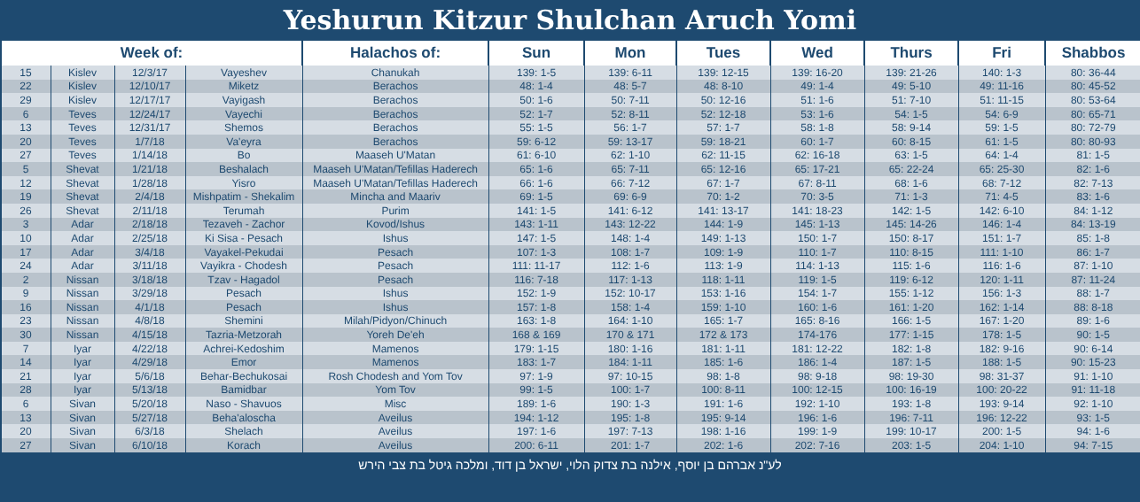Yeshurun Kitzur Shulchan Aruch Yomi
| Week of: | | | | Halachos of: | Sun | Mon | Tues | Wed | Thurs | Fri | Shabbos |
| --- | --- | --- | --- | --- | --- | --- | --- | --- | --- | --- | --- |
| 15 | Kislev | 12/3/17 | Vayeshev | Chanukah | 139: 1-5 | 139: 6-11 | 139: 12-15 | 139: 16-20 | 139: 21-26 | 140: 1-3 | 80: 36-44 |
| 22 | Kislev | 12/10/17 | Miketz | Berachos | 48: 1-4 | 48: 5-7 | 48: 8-10 | 49: 1-4 | 49: 5-10 | 49: 11-16 | 80: 45-52 |
| 29 | Kislev | 12/17/17 | Vayigash | Berachos | 50: 1-6 | 50: 7-11 | 50: 12-16 | 51: 1-6 | 51: 7-10 | 51: 11-15 | 80: 53-64 |
| 6 | Teves | 12/24/17 | Vayechi | Berachos | 52: 1-7 | 52: 8-11 | 52: 12-18 | 53: 1-6 | 54: 1-5 | 54: 6-9 | 80: 65-71 |
| 13 | Teves | 12/31/17 | Shemos | Berachos | 55: 1-5 | 56: 1-7 | 57: 1-7 | 58: 1-8 | 58: 9-14 | 59: 1-5 | 80: 72-79 |
| 20 | Teves | 1/7/18 | Va'eyra | Berachos | 59: 6-12 | 59: 13-17 | 59: 18-21 | 60: 1-7 | 60: 8-15 | 61: 1-5 | 80: 80-93 |
| 27 | Teves | 1/14/18 | Bo | Maaseh U'Matan | 61: 6-10 | 62: 1-10 | 62: 11-15 | 62: 16-18 | 63: 1-5 | 64: 1-4 | 81: 1-5 |
| 5 | Shevat | 1/21/18 | Beshalach | Maaseh U'Matan/Tefillas Haderech | 65: 1-6 | 65: 7-11 | 65: 12-16 | 65: 17-21 | 65: 22-24 | 65: 25-30 | 82: 1-6 |
| 12 | Shevat | 1/28/18 | Yisro | Maaseh U'Matan/Tefillas Haderech | 66: 1-6 | 66: 7-12 | 67: 1-7 | 67: 8-11 | 68: 1-6 | 68: 7-12 | 82: 7-13 |
| 19 | Shevat | 2/4/18 | Mishpatim - Shekalim | Mincha and Maariv | 69: 1-5 | 69: 6-9 | 70: 1-2 | 70: 3-5 | 71: 1-3 | 71: 4-5 | 83: 1-6 |
| 26 | Shevat | 2/11/18 | Terumah | Purim | 141: 1-5 | 141: 6-12 | 141: 13-17 | 141: 18-23 | 142: 1-5 | 142: 6-10 | 84: 1-12 |
| 3 | Adar | 2/18/18 | Tezaveh - Zachor | Kovod/Ishus | 143: 1-11 | 143: 12-22 | 144: 1-9 | 145: 1-13 | 145: 14-26 | 146: 1-4 | 84: 13-19 |
| 10 | Adar | 2/25/18 | Ki Sisa - Pesach | Ishus | 147: 1-5 | 148: 1-4 | 149: 1-13 | 150: 1-7 | 150: 8-17 | 151: 1-7 | 85: 1-8 |
| 17 | Adar | 3/4/18 | Vayakel-Pekudai | Pesach | 107: 1-3 | 108: 1-7 | 109: 1-9 | 110: 1-7 | 110: 8-15 | 111: 1-10 | 86: 1-7 |
| 24 | Adar | 3/11/18 | Vayikra - Chodesh | Pesach | 111: 11-17 | 112: 1-6 | 113: 1-9 | 114: 1-13 | 115: 1-6 | 116: 1-6 | 87: 1-10 |
| 2 | Nissan | 3/18/18 | Tzav - Hagadol | Pesach | 116: 7-18 | 117: 1-13 | 118: 1-11 | 119: 1-5 | 119: 6-12 | 120: 1-11 | 87: 11-24 |
| 9 | Nissan | 3/29/18 | Pesach | Ishus | 152: 1-9 | 152: 10-17 | 153: 1-16 | 154: 1-7 | 155: 1-12 | 156: 1-3 | 88: 1-7 |
| 16 | Nissan | 4/1/18 | Pesach | Ishus | 157: 1-8 | 158: 1-4 | 159: 1-10 | 160: 1-6 | 161: 1-20 | 162: 1-14 | 88: 8-18 |
| 23 | Nissan | 4/8/18 | Shemini | Milah/Pidyon/Chinuch | 163: 1-8 | 164: 1-10 | 165: 1-7 | 165: 8-16 | 166: 1-5 | 167: 1-20 | 89: 1-6 |
| 30 | Nissan | 4/15/18 | Tazria-Metzorah | Yoreh De'eh | 168 & 169 | 170 & 171 | 172 & 173 | 174-176 | 177: 1-15 | 178: 1-5 | 90: 1-5 |
| 7 | Iyar | 4/22/18 | Achrei-Kedoshim | Mamenos | 179: 1-15 | 180: 1-16 | 181: 1-11 | 181: 12-22 | 182: 1-8 | 182: 9-16 | 90: 6-14 |
| 14 | Iyar | 4/29/18 | Emor | Mamenos | 183: 1-7 | 184: 1-11 | 185: 1-6 | 186: 1-4 | 187: 1-5 | 188: 1-5 | 90: 15-23 |
| 21 | Iyar | 5/6/18 | Behar-Bechukosai | Rosh Chodesh and Yom Tov | 97: 1-9 | 97: 10-15 | 98: 1-8 | 98: 9-18 | 98: 19-30 | 98: 31-37 | 91: 1-10 |
| 28 | Iyar | 5/13/18 | Bamidbar | Yom Tov | 99: 1-5 | 100: 1-7 | 100: 8-11 | 100: 12-15 | 100: 16-19 | 100: 20-22 | 91: 11-18 |
| 6 | Sivan | 5/20/18 | Naso - Shavuos | Misc | 189: 1-6 | 190: 1-3 | 191: 1-6 | 192: 1-10 | 193: 1-8 | 193: 9-14 | 92: 1-10 |
| 13 | Sivan | 5/27/18 | Beha'aloscha | Aveilus | 194: 1-12 | 195: 1-8 | 195: 9-14 | 196: 1-6 | 196: 7-11 | 196: 12-22 | 93: 1-5 |
| 20 | Sivan | 6/3/18 | Shelach | Aveilus | 197: 1-6 | 197: 7-13 | 198: 1-16 | 199: 1-9 | 199: 10-17 | 200: 1-5 | 94: 1-6 |
| 27 | Sivan | 6/10/18 | Korach | Aveilus | 200: 6-11 | 201: 1-7 | 202: 1-6 | 202: 7-16 | 203: 1-5 | 204: 1-10 | 94: 7-15 |
לע"נ אברהם בן יוסף, אילנה בת צדוק הלוי, ישראל בן דוד, ומלכה גיטל בת צבי הירש